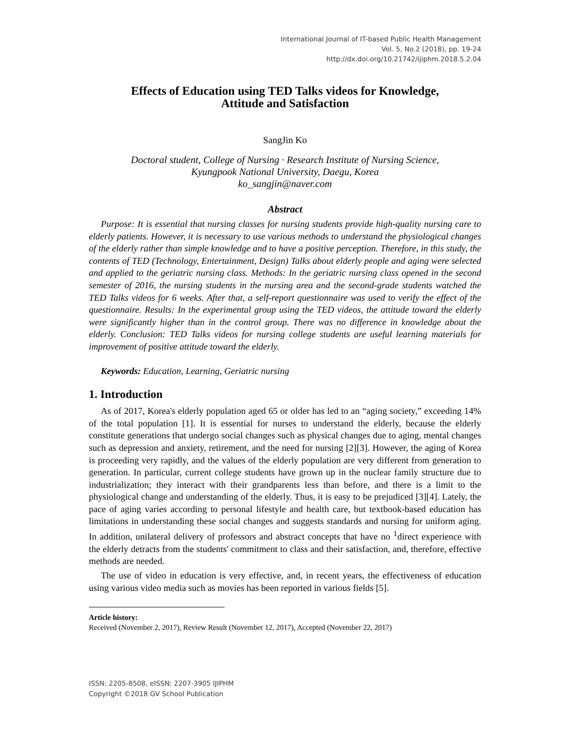International Journal of IT-based Public Health Management
Vol. 5, No.2 (2018), pp. 19-24
http://dx.doi.org/10.21742/ijiphm.2018.5.2.04
Effects of Education using TED Talks videos for Knowledge,
Attitude and Satisfaction
SangJin Ko
Doctoral student, College of Nursing · Research Institute of Nursing Science,
Kyungpook National University, Daegu, Korea
ko_sangjin@naver.com
Abstract
Purpose: It is essential that nursing classes for nursing students provide high-quality nursing care to elderly patients. However, it is necessary to use various methods to understand the physiological changes of the elderly rather than simple knowledge and to have a positive perception. Therefore, in this study, the contents of TED (Technology, Entertainment, Design) Talks about elderly people and aging were selected and applied to the geriatric nursing class. Methods: In the geriatric nursing class opened in the second semester of 2016, the nursing students in the nursing area and the second-grade students watched the TED Talks videos for 6 weeks. After that, a self-report questionnaire was used to verify the effect of the questionnaire. Results: In the experimental group using the TED videos, the attitude toward the elderly were significantly higher than in the control group. There was no difference in knowledge about the elderly. Conclusion: TED Talks videos for nursing college students are useful learning materials for improvement of positive attitude toward the elderly.
Keywords: Education, Learning, Geriatric nursing
1. Introduction
As of 2017, Korea's elderly population aged 65 or older has led to an “aging society,” exceeding 14% of the total population [1]. It is essential for nurses to understand the elderly, because the elderly constitute generations that undergo social changes such as physical changes due to aging, mental changes such as depression and anxiety, retirement, and the need for nursing [2][3]. However, the aging of Korea is proceeding very rapidly, and the values of the elderly population are very different from generation to generation. In particular, current college students have grown up in the nuclear family structure due to industrialization; they interact with their grandparents less than before, and there is a limit to the physiological change and understanding of the elderly. Thus, it is easy to be prejudiced [3][4]. Lately, the pace of aging varies according to personal lifestyle and health care, but textbook-based education has limitations in understanding these social changes and suggests standards and nursing for uniform aging. In addition, unilateral delivery of professors and abstract concepts that have no <sup>1</sup>direct experience with the elderly detracts from the students' commitment to class and their satisfaction, and, therefore, effective methods are needed.
The use of video in education is very effective, and, in recent years, the effectiveness of education using various video media such as movies has been reported in various fields [5].
Article history:
Received (November 2, 2017), Review Result (November 12, 2017), Accepted (November 22, 2017)
ISSN: 2205-8508, eISSN: 2207-3905 IJIPHM
Copyright ©2018 GV School Publication